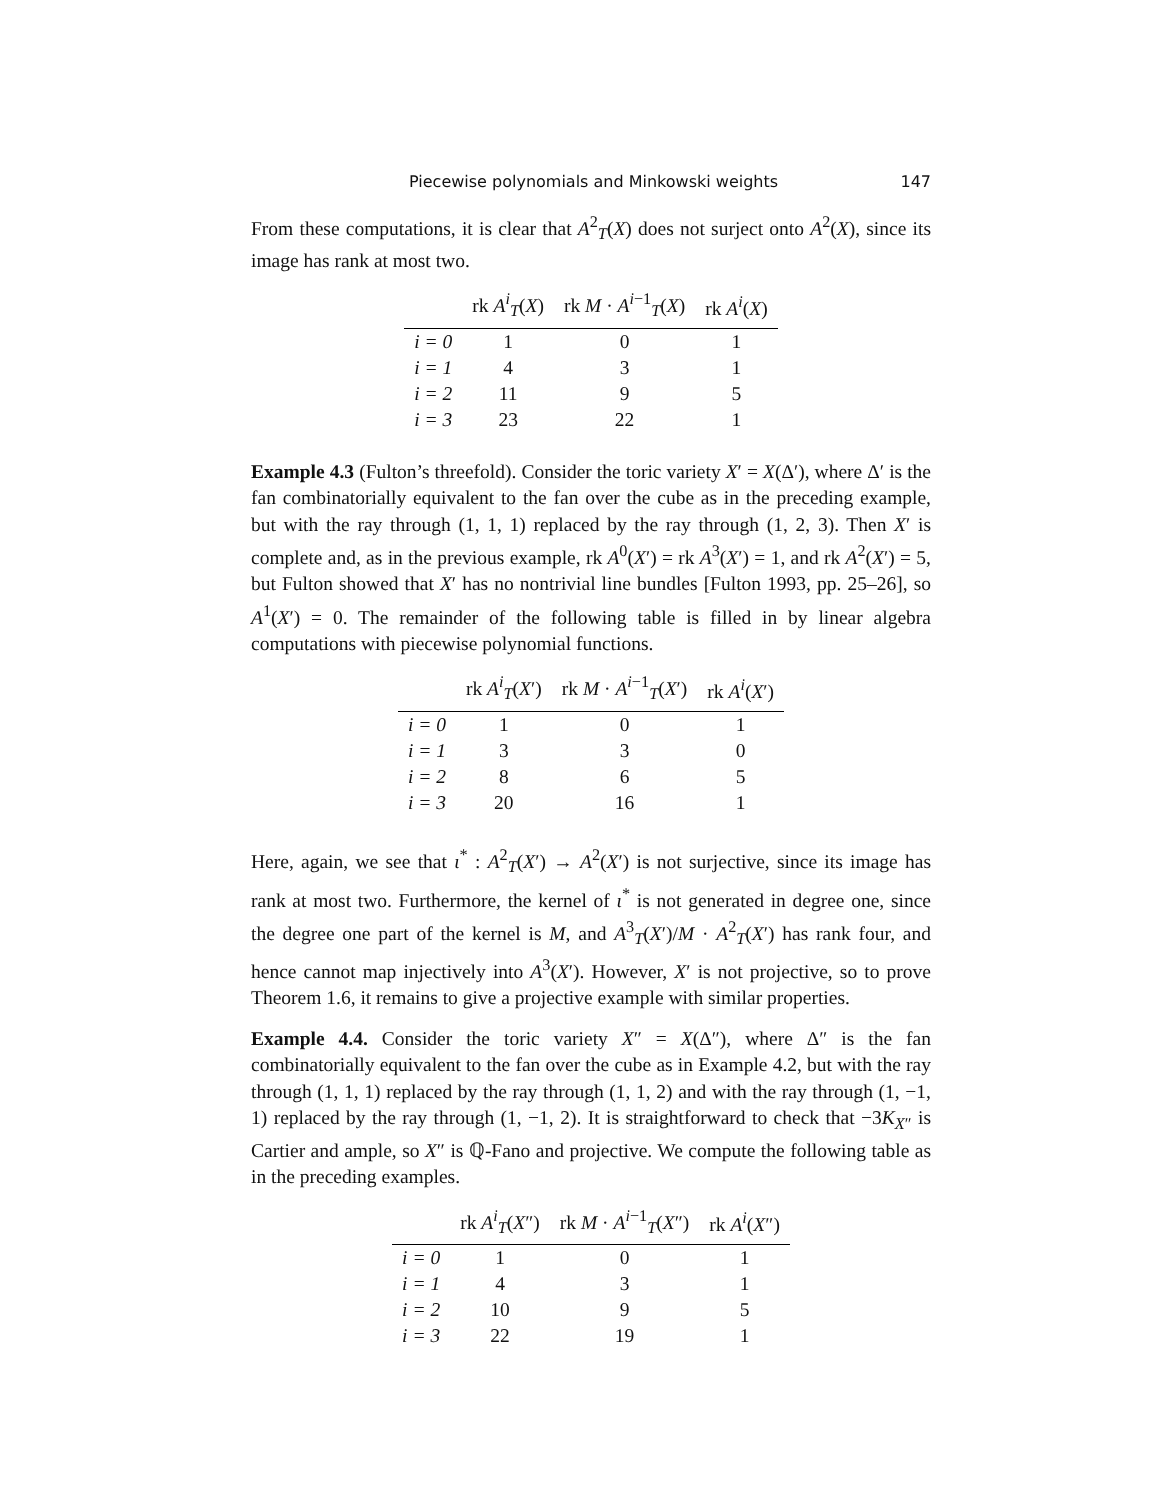Piecewise polynomials and Minkowski weights 147
From these computations, it is clear that A<sup>2</sup><sub>T</sub>(X) does not surject onto A<sup>2</sup>(X), since its image has rank at most two.
| | rk A<sup>i</sup><sub>T</sub>( X ) | rk M · A<sup>i−1</sup><sub>T</sub>( X ) | rk A<sup>i</sup>( X ) |
| --- | --- | --- | --- |
| i = 0 | 1 | 0 | 1 |
| i = 1 | 4 | 3 | 1 |
| i = 2 | 11 | 9 | 5 |
| i = 3 | 23 | 22 | 1 |
Example 4.3 (Fulton’s threefold). Consider the toric variety X′ = X(Δ′), where Δ′ is the fan combinatorially equivalent to the fan over the cube as in the preceding example, but with the ray through (1, 1, 1) replaced by the ray through (1, 2, 3). Then X′ is complete and, as in the previous example, rk A<sup>0</sup>(X′) = rk A<sup>3</sup>(X′) = 1, and rk A<sup>2</sup>(X′) = 5, but Fulton showed that X′ has no nontrivial line bundles [Fulton 1993, pp. 25–26], so A<sup>1</sup>(X′) = 0. The remainder of the following table is filled in by linear algebra computations with piecewise polynomial functions.
| | rk A<sup>i</sup><sub>T</sub>( X ′) | rk M · A<sup>i−1</sup><sub>T</sub>( X ′) | rk A<sup>i</sup>( X ′) |
| --- | --- | --- | --- |
| i = 0 | 1 | 0 | 1 |
| i = 1 | 3 | 3 | 0 |
| i = 2 | 8 | 6 | 5 |
| i = 3 | 20 | 16 | 1 |
Here, again, we see that ι<sup>*</sup> : A<sup>2</sup><sub>T</sub>(X′) → A<sup>2</sup>(X′) is not surjective, since its image has rank at most two. Furthermore, the kernel of ι<sup>*</sup> is not generated in degree one, since the degree one part of the kernel is M, and A<sup>3</sup><sub>T</sub>(X′)/M · A<sup>2</sup><sub>T</sub>(X′) has rank four, and hence cannot map injectively into A<sup>3</sup>(X′). However, X′ is not projective, so to prove Theorem 1.6, it remains to give a projective example with similar properties.
Example 4.4. Consider the toric variety X″ = X(Δ″), where Δ″ is the fan combinatorially equivalent to the fan over the cube as in Example 4.2, but with the ray through (1, 1, 1) replaced by the ray through (1, 1, 2) and with the ray through (1, −1, 1) replaced by the ray through (1, −1, 2). It is straightforward to check that −3K<sub>X″</sub> is Cartier and ample, so X″ is ℚ-Fano and projective. We compute the following table as in the preceding examples.
| | rk A<sup>i</sup><sub>T</sub>( X ″) | rk M · A<sup>i−1</sup><sub>T</sub>( X ″) | rk A<sup>i</sup>( X ″) |
| --- | --- | --- | --- |
| i = 0 | 1 | 0 | 1 |
| i = 1 | 4 | 3 | 1 |
| i = 2 | 10 | 9 | 5 |
| i = 3 | 22 | 19 | 1 |